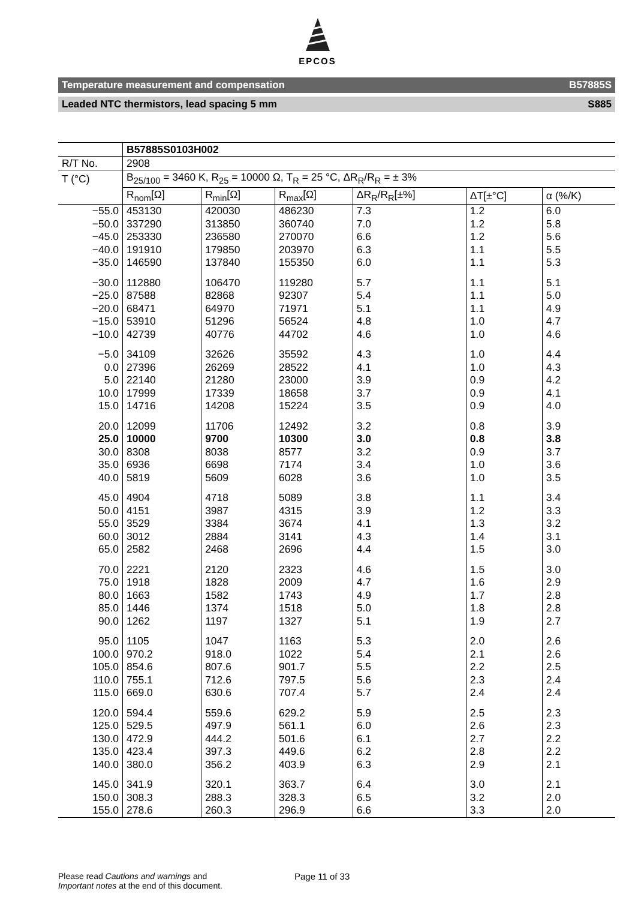EPCOS
Temperature measurement and compensation B57885S
Leaded NTC thermistors, lead spacing 5 mm S885
| | B57885S0103H002 | | | | | |
| --- | --- | --- | --- | --- | --- | --- |
| R/T No. | 2908 | | | | | |
| T (°C) | B<sub>25/100</sub> = 3460 K, R<sub>25</sub> = 10000 Ω, T<sub>R</sub> = 25 °C, ΔR<sub>R</sub>/R<sub>R</sub> = ± 3% | | | | | |
| | R<sub>nom</sub>[Ω] | R<sub>min</sub>[Ω] | R<sub>max</sub>[Ω] | ΔR<sub>R</sub>/R<sub>R</sub>[±%] | ΔT[±°C] | α (%/K) |
| −55.0 | 453130 | 420030 | 486230 | 7.3 | 1.2 | 6.0 |
| −50.0 | 337290 | 313850 | 360740 | 7.0 | 1.2 | 5.8 |
| −45.0 | 253330 | 236580 | 270070 | 6.6 | 1.2 | 5.6 |
| −40.0 | 191910 | 179850 | 203970 | 6.3 | 1.1 | 5.5 |
| −35.0 | 146590 | 137840 | 155350 | 6.0 | 1.1 | 5.3 |
| −30.0 | 112880 | 106470 | 119280 | 5.7 | 1.1 | 5.1 |
| −25.0 | 87588 | 82868 | 92307 | 5.4 | 1.1 | 5.0 |
| −20.0 | 68471 | 64970 | 71971 | 5.1 | 1.1 | 4.9 |
| −15.0 | 53910 | 51296 | 56524 | 4.8 | 1.0 | 4.7 |
| −10.0 | 42739 | 40776 | 44702 | 4.6 | 1.0 | 4.6 |
| −5.0 | 34109 | 32626 | 35592 | 4.3 | 1.0 | 4.4 |
| 0.0 | 27396 | 26269 | 28522 | 4.1 | 1.0 | 4.3 |
| 5.0 | 22140 | 21280 | 23000 | 3.9 | 0.9 | 4.2 |
| 10.0 | 17999 | 17339 | 18658 | 3.7 | 0.9 | 4.1 |
| 15.0 | 14716 | 14208 | 15224 | 3.5 | 0.9 | 4.0 |
| 20.0 | 12099 | 11706 | 12492 | 3.2 | 0.8 | 3.9 |
| 25.0 | 10000 | 9700 | 10300 | 3.0 | 0.8 | 3.8 |
| 30.0 | 8308 | 8038 | 8577 | 3.2 | 0.9 | 3.7 |
| 35.0 | 6936 | 6698 | 7174 | 3.4 | 1.0 | 3.6 |
| 40.0 | 5819 | 5609 | 6028 | 3.6 | 1.0 | 3.5 |
| 45.0 | 4904 | 4718 | 5089 | 3.8 | 1.1 | 3.4 |
| 50.0 | 4151 | 3987 | 4315 | 3.9 | 1.2 | 3.3 |
| 55.0 | 3529 | 3384 | 3674 | 4.1 | 1.3 | 3.2 |
| 60.0 | 3012 | 2884 | 3141 | 4.3 | 1.4 | 3.1 |
| 65.0 | 2582 | 2468 | 2696 | 4.4 | 1.5 | 3.0 |
| 70.0 | 2221 | 2120 | 2323 | 4.6 | 1.5 | 3.0 |
| 75.0 | 1918 | 1828 | 2009 | 4.7 | 1.6 | 2.9 |
| 80.0 | 1663 | 1582 | 1743 | 4.9 | 1.7 | 2.8 |
| 85.0 | 1446 | 1374 | 1518 | 5.0 | 1.8 | 2.8 |
| 90.0 | 1262 | 1197 | 1327 | 5.1 | 1.9 | 2.7 |
| 95.0 | 1105 | 1047 | 1163 | 5.3 | 2.0 | 2.6 |
| 100.0 | 970.2 | 918.0 | 1022 | 5.4 | 2.1 | 2.6 |
| 105.0 | 854.6 | 807.6 | 901.7 | 5.5 | 2.2 | 2.5 |
| 110.0 | 755.1 | 712.6 | 797.5 | 5.6 | 2.3 | 2.4 |
| 115.0 | 669.0 | 630.6 | 707.4 | 5.7 | 2.4 | 2.4 |
| 120.0 | 594.4 | 559.6 | 629.2 | 5.9 | 2.5 | 2.3 |
| 125.0 | 529.5 | 497.9 | 561.1 | 6.0 | 2.6 | 2.3 |
| 130.0 | 472.9 | 444.2 | 501.6 | 6.1 | 2.7 | 2.2 |
| 135.0 | 423.4 | 397.3 | 449.6 | 6.2 | 2.8 | 2.2 |
| 140.0 | 380.0 | 356.2 | 403.9 | 6.3 | 2.9 | 2.1 |
| 145.0 | 341.9 | 320.1 | 363.7 | 6.4 | 3.0 | 2.1 |
| 150.0 | 308.3 | 288.3 | 328.3 | 6.5 | 3.2 | 2.0 |
| 155.0 | 278.6 | 260.3 | 296.9 | 6.6 | 3.3 | 2.0 |
Please read Cautions and warnings and
Important notes at the end of this document.
Page 11 of 33